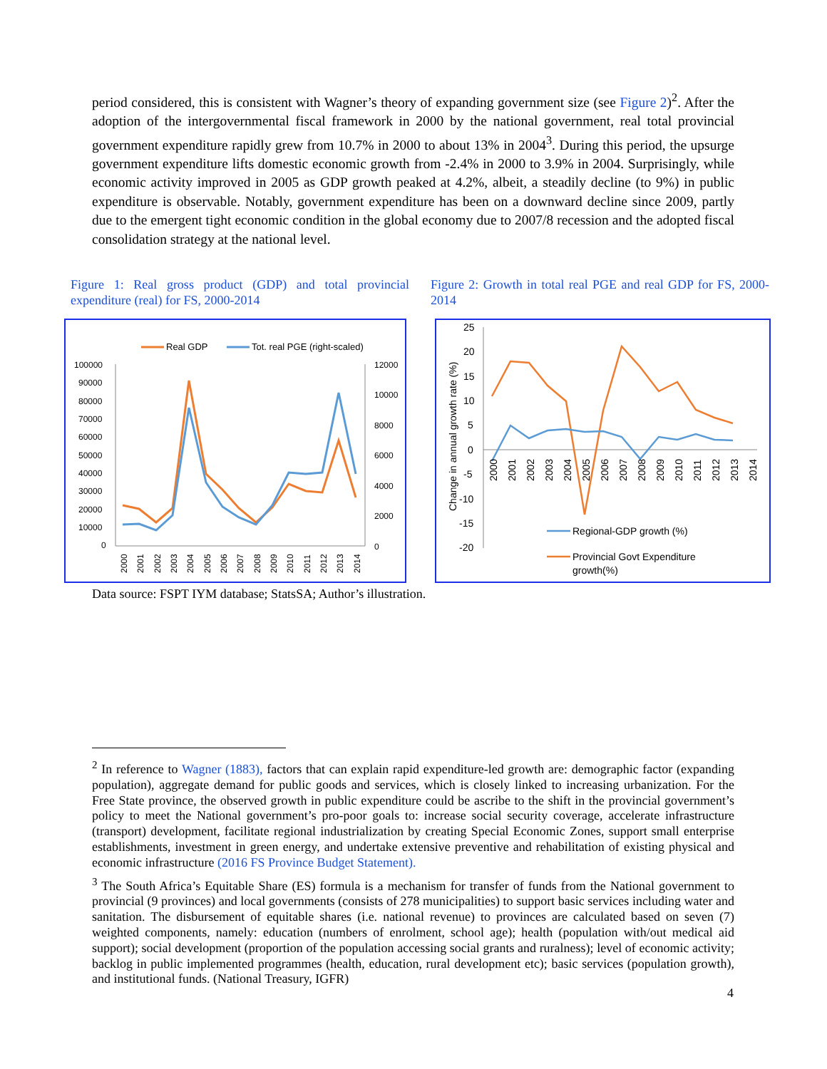period considered, this is consistent with Wagner’s theory of expanding government size (see Figure 2)<sup>2</sup>. After the adoption of the intergovernmental fiscal framework in 2000 by the national government, real total provincial government expenditure rapidly grew from 10.7% in 2000 to about 13% in 2004<sup>3</sup>. During this period, the upsurge government expenditure lifts domestic economic growth from -2.4% in 2000 to 3.9% in 2004. Surprisingly, while economic activity improved in 2005 as GDP growth peaked at 4.2%, albeit, a steadily decline (to 9%) in public expenditure is observable. Notably, government expenditure has been on a downward decline since 2009, partly due to the emergent tight economic condition in the global economy due to 2007/8 recession and the adopted fiscal consolidation strategy at the national level.
Figure 1: Real gross product (GDP) and total provincial expenditure (real) for FS, 2000-2014
Figure 2: Growth in total real PGE and real GDP for FS, 2000-2014
Real GDP
Tot. real PGE (right-scaled)
100000
90000
80000
70000
60000
50000
40000
30000
20000
10000
0
12000
10000
8000
6000
4000
2000
0
2000
2001
2002
2003
2004
2005
2006
2007
2008
2009
2010
2011
2012
2013
2014
Change in annual growth rate (%)
25
20
15
10
5
0
-5
-10
-15
-20
2000
2001
2002
2003
2004
2005
2006
2007
2008
2009
2010
2011
2012
2013
2014
Regional-GDP growth (%)
Provincial Govt Expenditure
growth(%)
Data source: FSPT IYM database; StatsSA; Author’s illustration.
<sup>2</sup> In reference to Wagner (1883), factors that can explain rapid expenditure-led growth are: demographic factor (expanding population), aggregate demand for public goods and services, which is closely linked to increasing urbanization. For the Free State province, the observed growth in public expenditure could be ascribe to the shift in the provincial government’s policy to meet the National government’s pro-poor goals to: increase social security coverage, accelerate infrastructure (transport) development, facilitate regional industrialization by creating Special Economic Zones, support small enterprise establishments, investment in green energy, and undertake extensive preventive and rehabilitation of existing physical and economic infrastructure (2016 FS Province Budget Statement).
<sup>3</sup> The South Africa’s Equitable Share (ES) formula is a mechanism for transfer of funds from the National government to provincial (9 provinces) and local governments (consists of 278 municipalities) to support basic services including water and sanitation. The disbursement of equitable shares (i.e. national revenue) to provinces are calculated based on seven (7) weighted components, namely: education (numbers of enrolment, school age); health (population with/out medical aid support); social development (proportion of the population accessing social grants and ruralness); level of economic activity; backlog in public implemented programmes (health, education, rural development etc); basic services (population growth), and institutional funds. (National Treasury, IGFR)
4